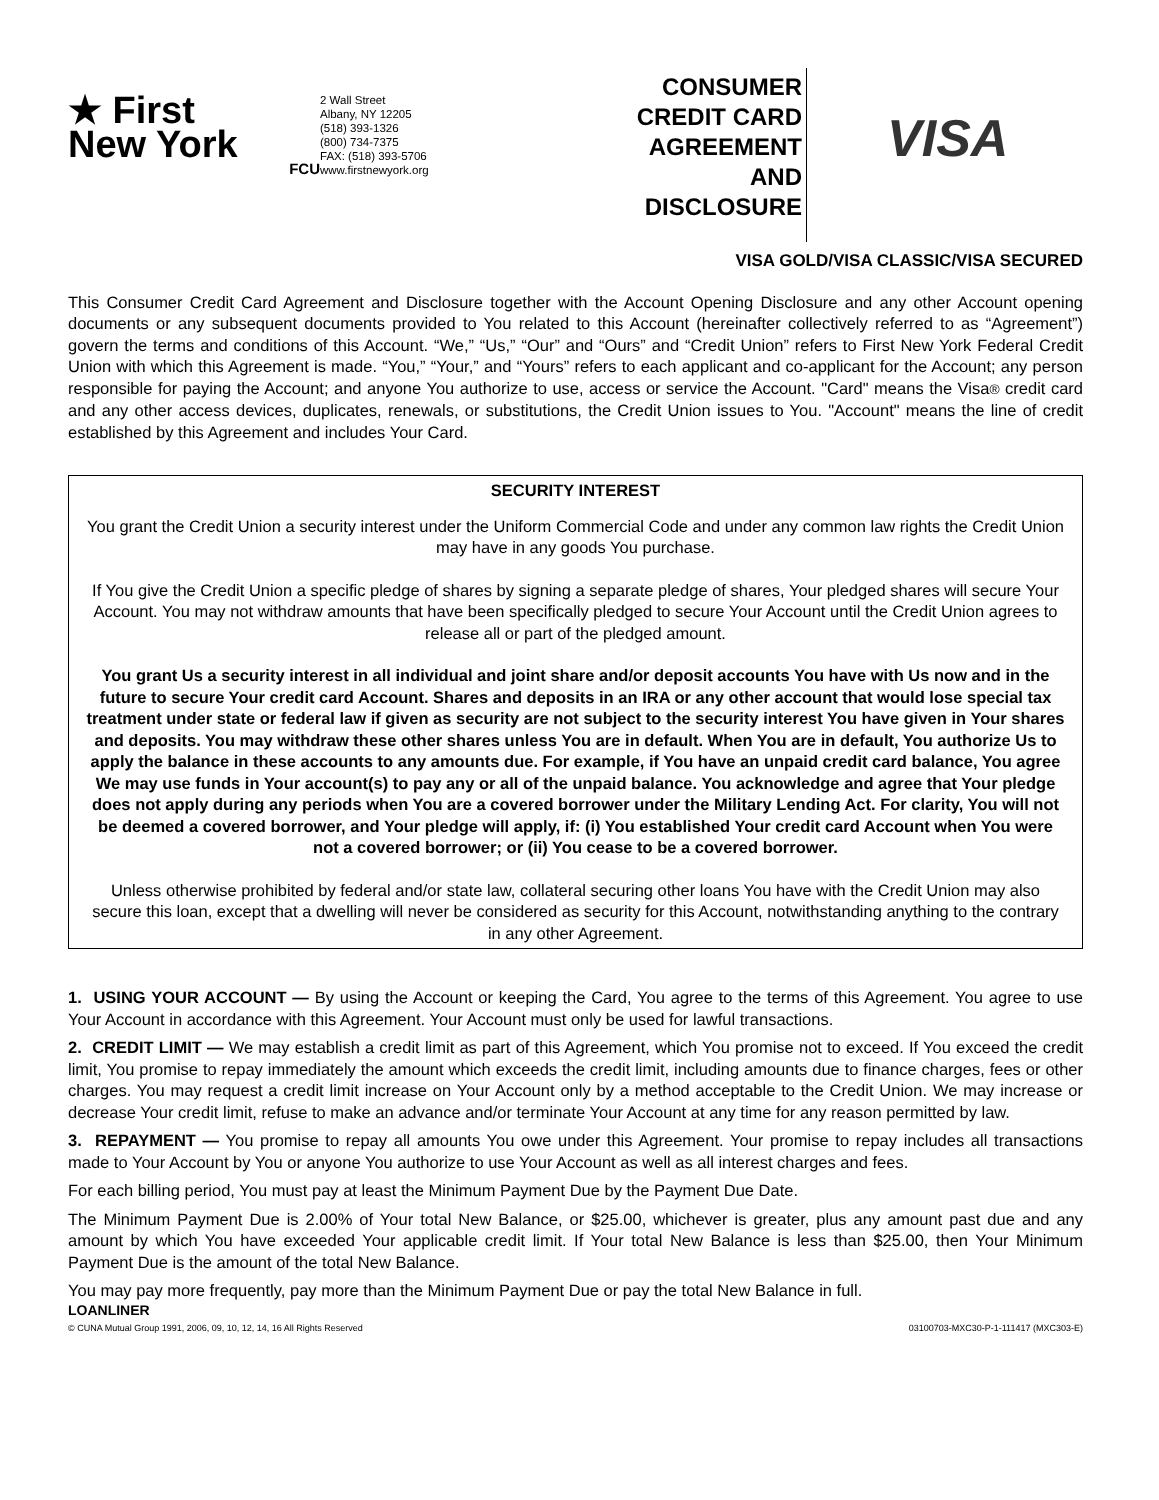★ First
New York
FCU
2 Wall Street
Albany, NY 12205
(518) 393-1326
(800) 734-7375
FAX: (518) 393-5706
www.firstnewyork.org
CONSUMER
CREDIT CARD
AGREEMENT
AND
DISCLOSURE
VISA
VISA GOLD/VISA CLASSIC/VISA SECURED
This Consumer Credit Card Agreement and Disclosure together with the Account Opening Disclosure and any other Account opening documents or any subsequent documents provided to You related to this Account (hereinafter collectively referred to as “Agreement”) govern the terms and conditions of this Account. “We,” “Us,” “Our” and “Ours” and “Credit Union” refers to First New York Federal Credit Union with which this Agreement is made. “You,” “Your,” and “Yours” refers to each applicant and co-applicant for the Account; any person responsible for paying the Account; and anyone You authorize to use, access or service the Account. "Card" means the Visa® credit card and any other access devices, duplicates, renewals, or substitutions, the Credit Union issues to You. "Account" means the line of credit established by this Agreement and includes Your Card.
SECURITY INTEREST
You grant the Credit Union a security interest under the Uniform Commercial Code and under any common law rights the Credit Union may have in any goods You purchase.
If You give the Credit Union a specific pledge of shares by signing a separate pledge of shares, Your pledged shares will secure Your Account. You may not withdraw amounts that have been specifically pledged to secure Your Account until the Credit Union agrees to release all or part of the pledged amount.
You grant Us a security interest in all individual and joint share and/or deposit accounts You have with Us now and in the future to secure Your credit card Account. Shares and deposits in an IRA or any other account that would lose special tax treatment under state or federal law if given as security are not subject to the security interest You have given in Your shares and deposits. You may withdraw these other shares unless You are in default. When You are in default, You authorize Us to apply the balance in these accounts to any amounts due. For example, if You have an unpaid credit card balance, You agree We may use funds in Your account(s) to pay any or all of the unpaid balance. You acknowledge and agree that Your pledge does not apply during any periods when You are a covered borrower under the Military Lending Act. For clarity, You will not be deemed a covered borrower, and Your pledge will apply, if: (i) You established Your credit card Account when You were not a covered borrower; or (ii) You cease to be a covered borrower.
Unless otherwise prohibited by federal and/or state law, collateral securing other loans You have with the Credit Union may also secure this loan, except that a dwelling will never be considered as security for this Account, notwithstanding anything to the contrary in any other Agreement.
1. USING YOUR ACCOUNT — By using the Account or keeping the Card, You agree to the terms of this Agreement. You agree to use Your Account in accordance with this Agreement. Your Account must only be used for lawful transactions.
2. CREDIT LIMIT — We may establish a credit limit as part of this Agreement, which You promise not to exceed. If You exceed the credit limit, You promise to repay immediately the amount which exceeds the credit limit, including amounts due to finance charges, fees or other charges. You may request a credit limit increase on Your Account only by a method acceptable to the Credit Union. We may increase or decrease Your credit limit, refuse to make an advance and/or terminate Your Account at any time for any reason permitted by law.
3. REPAYMENT — You promise to repay all amounts You owe under this Agreement. Your promise to repay includes all transactions made to Your Account by You or anyone You authorize to use Your Account as well as all interest charges and fees.
For each billing period, You must pay at least the Minimum Payment Due by the Payment Due Date.
The Minimum Payment Due is 2.00% of Your total New Balance, or $25.00, whichever is greater, plus any amount past due and any amount by which You have exceeded Your applicable credit limit. If Your total New Balance is less than $25.00, then Your Minimum Payment Due is the amount of the total New Balance.
You may pay more frequently, pay more than the Minimum Payment Due or pay the total New Balance in full.
LOANLINER
© CUNA Mutual Group 1991, 2006, 09, 10, 12, 14, 16 All Rights Reserved 03100703-MXC30-P-1-111417 (MXC303-E)